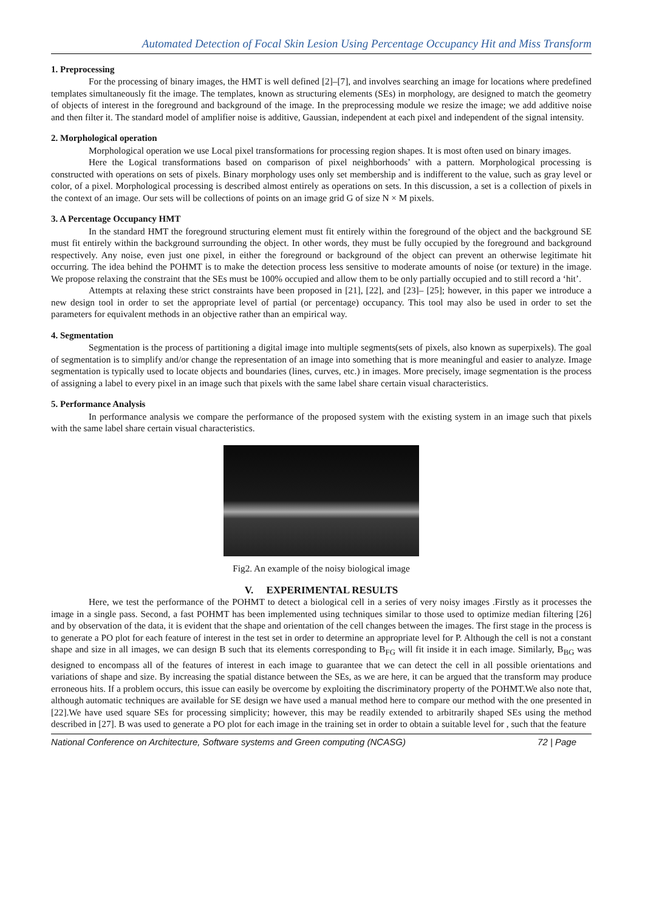Automated Detection of Focal Skin Lesion Using Percentage Occupancy Hit and Miss Transform
1. Preprocessing
For the processing of binary images, the HMT is well defined [2]–[7], and involves searching an image for locations where predefined templates simultaneously fit the image. The templates, known as structuring elements (SEs) in morphology, are designed to match the geometry of objects of interest in the foreground and background of the image. In the preprocessing module we resize the image; we add additive noise and then filter it. The standard model of amplifier noise is additive, Gaussian, independent at each pixel and independent of the signal intensity.
2. Morphological operation
Morphological operation we use Local pixel transformations for processing region shapes. It is most often used on binary images.
Here the Logical transformations based on comparison of pixel neighborhoods’ with a pattern. Morphological processing is constructed with operations on sets of pixels. Binary morphology uses only set membership and is indifferent to the value, such as gray level or color, of a pixel. Morphological processing is described almost entirely as operations on sets. In this discussion, a set is a collection of pixels in the context of an image. Our sets will be collections of points on an image grid G of size N × M pixels.
3. A Percentage Occupancy HMT
In the standard HMT the foreground structuring element must fit entirely within the foreground of the object and the background SE must fit entirely within the background surrounding the object. In other words, they must be fully occupied by the foreground and background respectively. Any noise, even just one pixel, in either the foreground or background of the object can prevent an otherwise legitimate hit occurring. The idea behind the POHMT is to make the detection process less sensitive to moderate amounts of noise (or texture) in the image. We propose relaxing the constraint that the SEs must be 100% occupied and allow them to be only partially occupied and to still record a ‘hit’.
Attempts at relaxing these strict constraints have been proposed in [21], [22], and [23]– [25]; however, in this paper we introduce a new design tool in order to set the appropriate level of partial (or percentage) occupancy. This tool may also be used in order to set the parameters for equivalent methods in an objective rather than an empirical way.
4. Segmentation
Segmentation is the process of partitioning a digital image into multiple segments(sets of pixels, also known as superpixels). The goal of segmentation is to simplify and/or change the representation of an image into something that is more meaningful and easier to analyze. Image segmentation is typically used to locate objects and boundaries (lines, curves, etc.) in images. More precisely, image segmentation is the process of assigning a label to every pixel in an image such that pixels with the same label share certain visual characteristics.
5. Performance Analysis
In performance analysis we compare the performance of the proposed system with the existing system in an image such that pixels with the same label share certain visual characteristics.
Fig2. An example of the noisy biological image
V. EXPERIMENTAL RESULTS
Here, we test the performance of the POHMT to detect a biological cell in a series of very noisy images .Firstly as it processes the image in a single pass. Second, a fast POHMT has been implemented using techniques similar to those used to optimize median filtering [26] and by observation of the data, it is evident that the shape and orientation of the cell changes between the images. The first stage in the process is to generate a PO plot for each feature of interest in the test set in order to determine an appropriate level for P. Although the cell is not a constant shape and size in all images, we can design B such that its elements corresponding to B<sub>FG</sub> will fit inside it in each image. Similarly, B<sub>BG</sub> was designed to encompass all of the features of interest in each image to guarantee that we can detect the cell in all possible orientations and variations of shape and size. By increasing the spatial distance between the SEs, as we are here, it can be argued that the transform may produce erroneous hits. If a problem occurs, this issue can easily be overcome by exploiting the discriminatory property of the POHMT.We also note that, although automatic techniques are available for SE design we have used a manual method here to compare our method with the one presented in [22].We have used square SEs for processing simplicity; however, this may be readily extended to arbitrarily shaped SEs using the method described in [27]. B was used to generate a PO plot for each image in the training set in order to obtain a suitable level for , such that the feature
National Conference on Architecture, Software systems and Green computing (NCASG) 72 | Page